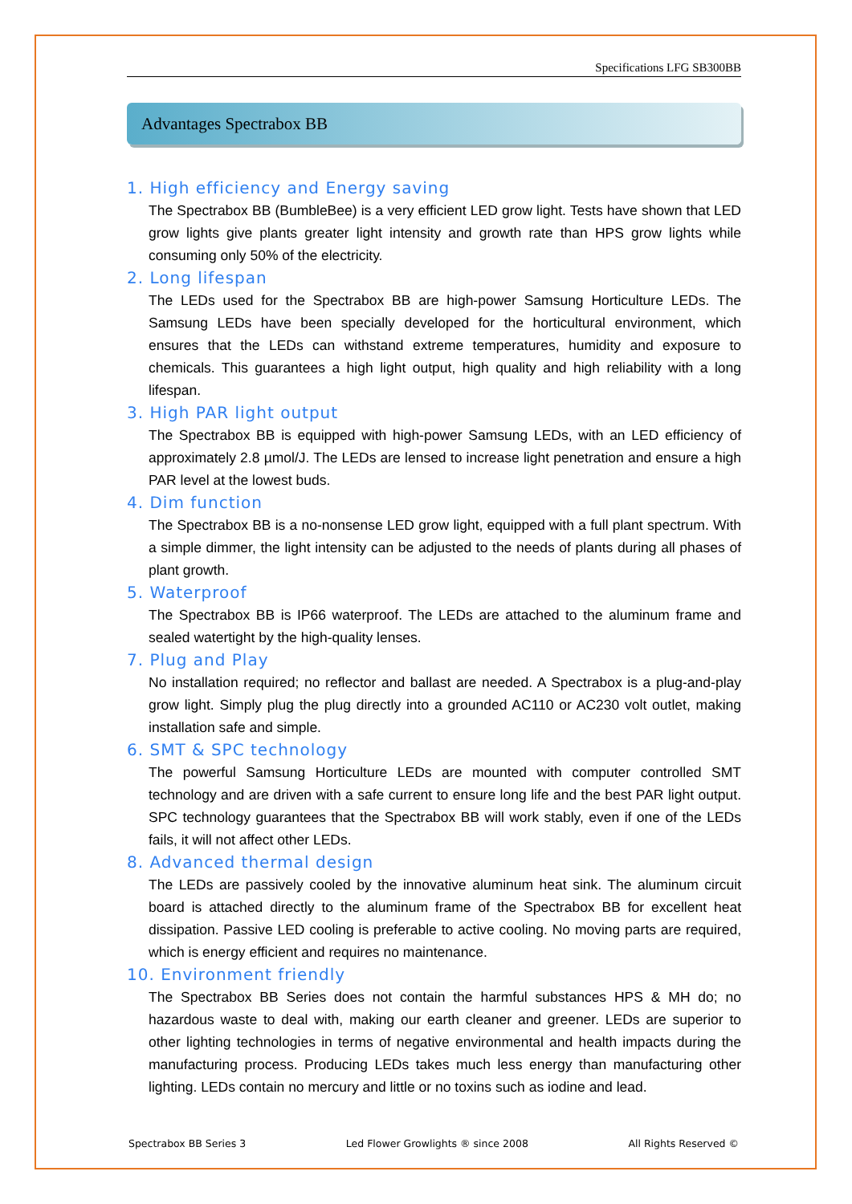Specifications LFG SB300BB
Advantages Spectrabox BB
1. High efficiency and Energy saving
The Spectrabox BB (BumbleBee) is a very efficient LED grow light. Tests have shown that LED grow lights give plants greater light intensity and growth rate than HPS grow lights while consuming only 50% of the electricity.
2. Long lifespan
The LEDs used for the Spectrabox BB are high-power Samsung Horticulture LEDs. The Samsung LEDs have been specially developed for the horticultural environment, which ensures that the LEDs can withstand extreme temperatures, humidity and exposure to chemicals. This guarantees a high light output, high quality and high reliability with a long lifespan.
3. High PAR light output
The Spectrabox BB is equipped with high-power Samsung LEDs, with an LED efficiency of approximately 2.8 µmol/J. The LEDs are lensed to increase light penetration and ensure a high PAR level at the lowest buds.
4. Dim function
The Spectrabox BB is a no-nonsense LED grow light, equipped with a full plant spectrum. With a simple dimmer, the light intensity can be adjusted to the needs of plants during all phases of plant growth.
5. Waterproof
The Spectrabox BB is IP66 waterproof. The LEDs are attached to the aluminum frame and sealed watertight by the high-quality lenses.
7. Plug and Play
No installation required; no reflector and ballast are needed. A Spectrabox is a plug-and-play grow light. Simply plug the plug directly into a grounded AC110 or AC230 volt outlet, making installation safe and simple.
6. SMT & SPC technology
The powerful Samsung Horticulture LEDs are mounted with computer controlled SMT technology and are driven with a safe current to ensure long life and the best PAR light output. SPC technology guarantees that the Spectrabox BB will work stably, even if one of the LEDs fails, it will not affect other LEDs.
8. Advanced thermal design
The LEDs are passively cooled by the innovative aluminum heat sink. The aluminum circuit board is attached directly to the aluminum frame of the Spectrabox BB for excellent heat dissipation. Passive LED cooling is preferable to active cooling. No moving parts are required, which is energy efficient and requires no maintenance.
10. Environment friendly
The Spectrabox BB Series does not contain the harmful substances HPS & MH do; no hazardous waste to deal with, making our earth cleaner and greener. LEDs are superior to other lighting technologies in terms of negative environmental and health impacts during the manufacturing process. Producing LEDs takes much less energy than manufacturing other lighting. LEDs contain no mercury and little or no toxins such as iodine and lead.
Spectrabox BB Series 3 Led Flower Growlights ® since 2008 All Rights Reserved ©